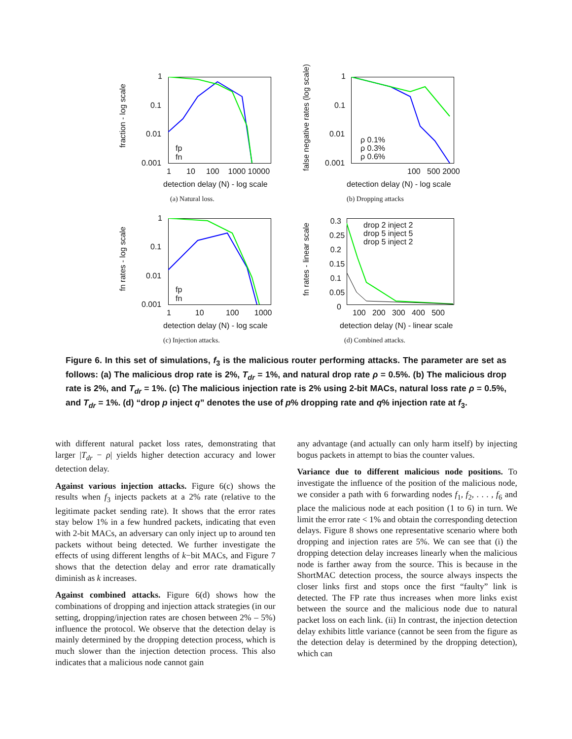fraction - log scale
1
0.1
0.01
0.001
fp
fn
1 10 100 1000 10000
detection delay (N) - log scale
(a) Natural loss.
false negative rates (log scale)
1
0.1
0.01
0.001
ρ 0.1%
ρ 0.3%
ρ 0.6%
100 500 2000
detection delay (N) - log scale
(b) Dropping attacks
fn rates - log scale
1
0.1
0.01
0.001
fp
fn
1 10 100 1000
detection delay (N) - log scale
(c) Injection attacks.
fn rates - linear scale
0.3 0.25 0.2 0.15 0.1 0.05 0
drop 2 inject 2
drop 5 inject 5
drop 5 inject 2
100 200 300 400 500
detection delay (N) - linear scale
(d) Combined attacks.
Figure 6. In this set of simulations, f<sub>3</sub> is the malicious router performing attacks. The parameter are set as follows: (a) The malicious drop rate is 2%, T<sub>dr</sub> = 1%, and natural drop rate ρ = 0.5%. (b) The malicious drop rate is 2%, and T<sub>dr</sub> = 1%. (c) The malicious injection rate is 2% using 2-bit MACs, natural loss rate ρ = 0.5%, and T<sub>dr</sub> = 1%. (d) “drop p inject q” denotes the use of p% dropping rate and q% injection rate at f<sub>3</sub>.
with different natural packet loss rates, demonstrating that larger |T<sub>dr</sub> − ρ| yields higher detection accuracy and lower detection delay.
Against various injection attacks. Figure 6(c) shows the results when f<sub>3</sub> injects packets at a 2% rate (relative to the legitimate packet sending rate). It shows that the error rates stay below 1% in a few hundred packets, indicating that even with 2-bit MACs, an adversary can only inject up to around ten packets without being detected. We further investigate the effects of using different lengths of k−bit MACs, and Figure 7 shows that the detection delay and error rate dramatically diminish as k increases.
Against combined attacks. Figure 6(d) shows how the combinations of dropping and injection attack strategies (in our setting, dropping/injection rates are chosen between 2% – 5%) influence the protocol. We observe that the detection delay is mainly determined by the dropping detection process, which is much slower than the injection detection process. This also indicates that a malicious node cannot gain
any advantage (and actually can only harm itself) by injecting bogus packets in attempt to bias the counter values.
Variance due to different malicious node positions. To investigate the influence of the position of the malicious node, we consider a path with 6 forwarding nodes f<sub>1</sub>, f<sub>2</sub>, . . . , f<sub>6</sub> and place the malicious node at each position (1 to 6) in turn. We limit the error rate < 1% and obtain the corresponding detection delays. Figure 8 shows one representative scenario where both dropping and injection rates are 5%. We can see that (i) the dropping detection delay increases linearly when the malicious node is farther away from the source. This is because in the ShortMAC detection process, the source always inspects the closer links first and stops once the first “faulty” link is detected. The FP rate thus increases when more links exist between the source and the malicious node due to natural packet loss on each link. (ii) In contrast, the injection detection delay exhibits little variance (cannot be seen from the figure as the detection delay is determined by the dropping detection), which can